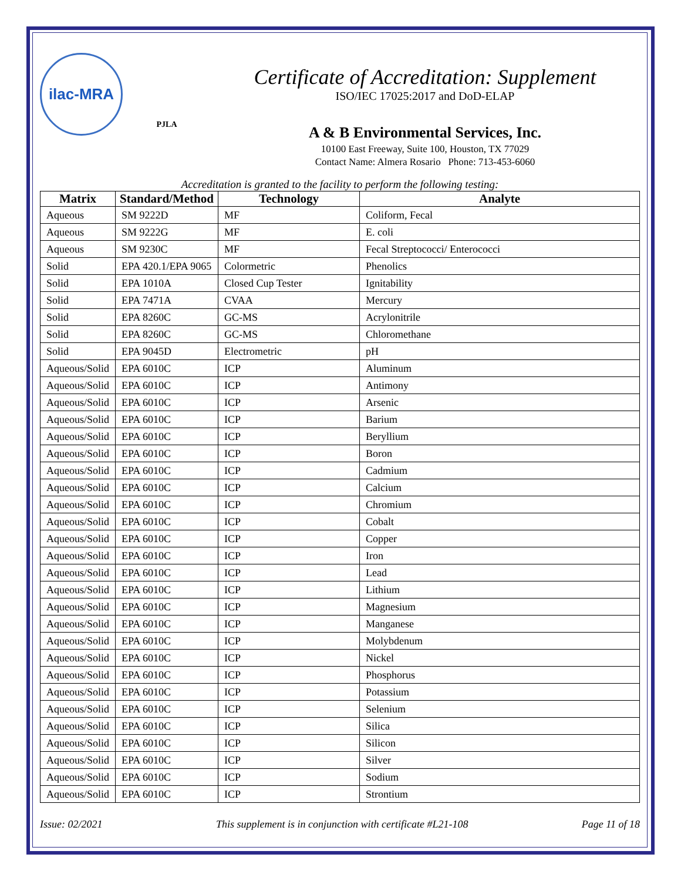ilac-MRA
PJLA
Certificate of Accreditation: Supplement
ISO/IEC 17025:2017 and DoD-ELAP
A & B Environmental Services, Inc.
10100 East Freeway, Suite 100, Houston, TX 77029
Contact Name: Almera Rosario Phone: 713-453-6060
Accreditation is granted to the facility to perform the following testing:
| Matrix | Standard/Method | Technology | Analyte |
| --- | --- | --- | --- |
| Aqueous | SM 9222D | MF | Coliform, Fecal |
| Aqueous | SM 9222G | MF | E. coli |
| Aqueous | SM 9230C | MF | Fecal Streptococci/ Enterococci |
| Solid | EPA 420.1/EPA 9065 | Colormetric | Phenolics |
| Solid | EPA 1010A | Closed Cup Tester | Ignitability |
| Solid | EPA 7471A | CVAA | Mercury |
| Solid | EPA 8260C | GC-MS | Acrylonitrile |
| Solid | EPA 8260C | GC-MS | Chloromethane |
| Solid | EPA 9045D | Electrometric | pH |
| Aqueous/Solid | EPA 6010C | ICP | Aluminum |
| Aqueous/Solid | EPA 6010C | ICP | Antimony |
| Aqueous/Solid | EPA 6010C | ICP | Arsenic |
| Aqueous/Solid | EPA 6010C | ICP | Barium |
| Aqueous/Solid | EPA 6010C | ICP | Beryllium |
| Aqueous/Solid | EPA 6010C | ICP | Boron |
| Aqueous/Solid | EPA 6010C | ICP | Cadmium |
| Aqueous/Solid | EPA 6010C | ICP | Calcium |
| Aqueous/Solid | EPA 6010C | ICP | Chromium |
| Aqueous/Solid | EPA 6010C | ICP | Cobalt |
| Aqueous/Solid | EPA 6010C | ICP | Copper |
| Aqueous/Solid | EPA 6010C | ICP | Iron |
| Aqueous/Solid | EPA 6010C | ICP | Lead |
| Aqueous/Solid | EPA 6010C | ICP | Lithium |
| Aqueous/Solid | EPA 6010C | ICP | Magnesium |
| Aqueous/Solid | EPA 6010C | ICP | Manganese |
| Aqueous/Solid | EPA 6010C | ICP | Molybdenum |
| Aqueous/Solid | EPA 6010C | ICP | Nickel |
| Aqueous/Solid | EPA 6010C | ICP | Phosphorus |
| Aqueous/Solid | EPA 6010C | ICP | Potassium |
| Aqueous/Solid | EPA 6010C | ICP | Selenium |
| Aqueous/Solid | EPA 6010C | ICP | Silica |
| Aqueous/Solid | EPA 6010C | ICP | Silicon |
| Aqueous/Solid | EPA 6010C | ICP | Silver |
| Aqueous/Solid | EPA 6010C | ICP | Sodium |
| Aqueous/Solid | EPA 6010C | ICP | Strontium |
Issue: 02/2021 This supplement is in conjunction with certificate #L21-108 Page 11 of 18